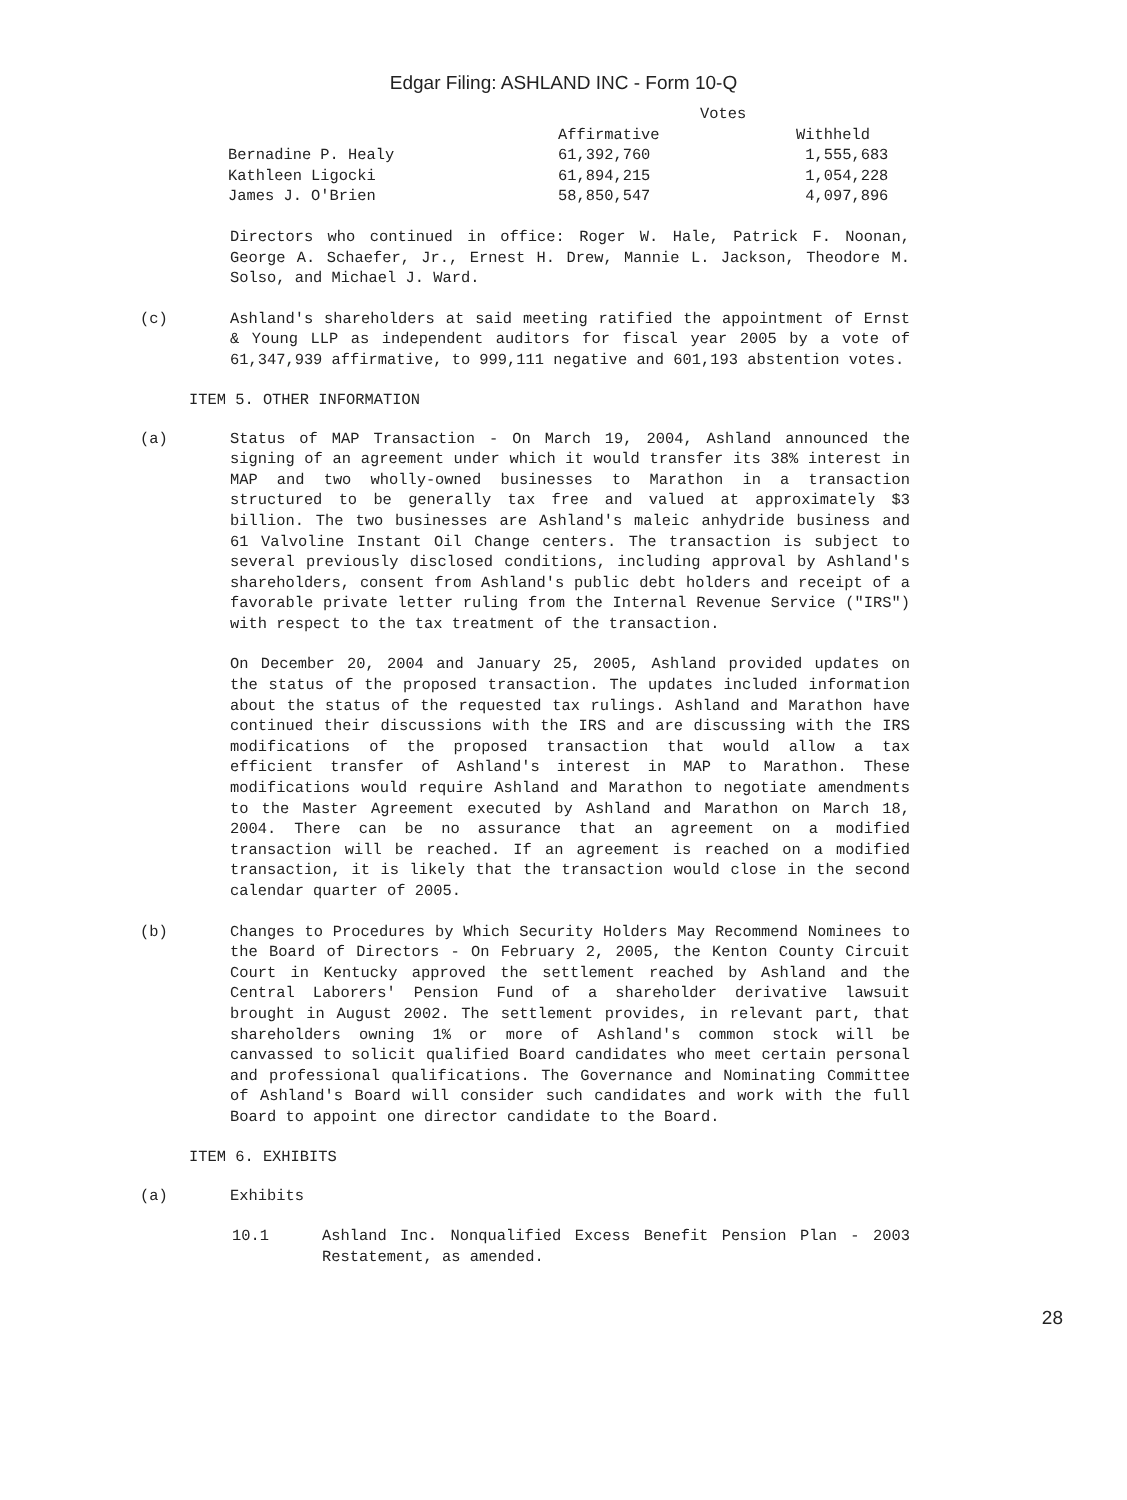Edgar Filing: ASHLAND INC - Form 10-Q
| | Votes | |
| --- | --- | --- |
| | Affirmative | Withheld |
| Bernadine P. Healy | 61,392,760 | 1,555,683 |
| Kathleen Ligocki | 61,894,215 | 1,054,228 |
| James J. O'Brien | 58,850,547 | 4,097,896 |
Directors who continued in office: Roger W. Hale, Patrick F. Noonan, George A. Schaefer, Jr., Ernest H. Drew, Mannie L. Jackson, Theodore M. Solso, and Michael J. Ward.
(c) Ashland's shareholders at said meeting ratified the appointment of Ernst & Young LLP as independent auditors for fiscal year 2005 by a vote of 61,347,939 affirmative, to 999,111 negative and 601,193 abstention votes.
ITEM 5. OTHER INFORMATION
(a) Status of MAP Transaction - On March 19, 2004, Ashland announced the signing of an agreement under which it would transfer its 38% interest in MAP and two wholly-owned businesses to Marathon in a transaction structured to be generally tax free and valued at approximately $3 billion. The two businesses are Ashland's maleic anhydride business and 61 Valvoline Instant Oil Change centers. The transaction is subject to several previously disclosed conditions, including approval by Ashland's shareholders, consent from Ashland's public debt holders and receipt of a favorable private letter ruling from the Internal Revenue Service ("IRS") with respect to the tax treatment of the transaction.
On December 20, 2004 and January 25, 2005, Ashland provided updates on the status of the proposed transaction. The updates included information about the status of the requested tax rulings. Ashland and Marathon have continued their discussions with the IRS and are discussing with the IRS modifications of the proposed transaction that would allow a tax efficient transfer of Ashland's interest in MAP to Marathon. These modifications would require Ashland and Marathon to negotiate amendments to the Master Agreement executed by Ashland and Marathon on March 18, 2004. There can be no assurance that an agreement on a modified transaction will be reached. If an agreement is reached on a modified transaction, it is likely that the transaction would close in the second calendar quarter of 2005.
(b) Changes to Procedures by Which Security Holders May Recommend Nominees to the Board of Directors - On February 2, 2005, the Kenton County Circuit Court in Kentucky approved the settlement reached by Ashland and the Central Laborers' Pension Fund of a shareholder derivative lawsuit brought in August 2002. The settlement provides, in relevant part, that shareholders owning 1% or more of Ashland's common stock will be canvassed to solicit qualified Board candidates who meet certain personal and professional qualifications. The Governance and Nominating Committee of Ashland's Board will consider such candidates and work with the full Board to appoint one director candidate to the Board.
ITEM 6. EXHIBITS
(a) Exhibits
10.1 Ashland Inc. Nonqualified Excess Benefit Pension Plan - 2003 Restatement, as amended.
28